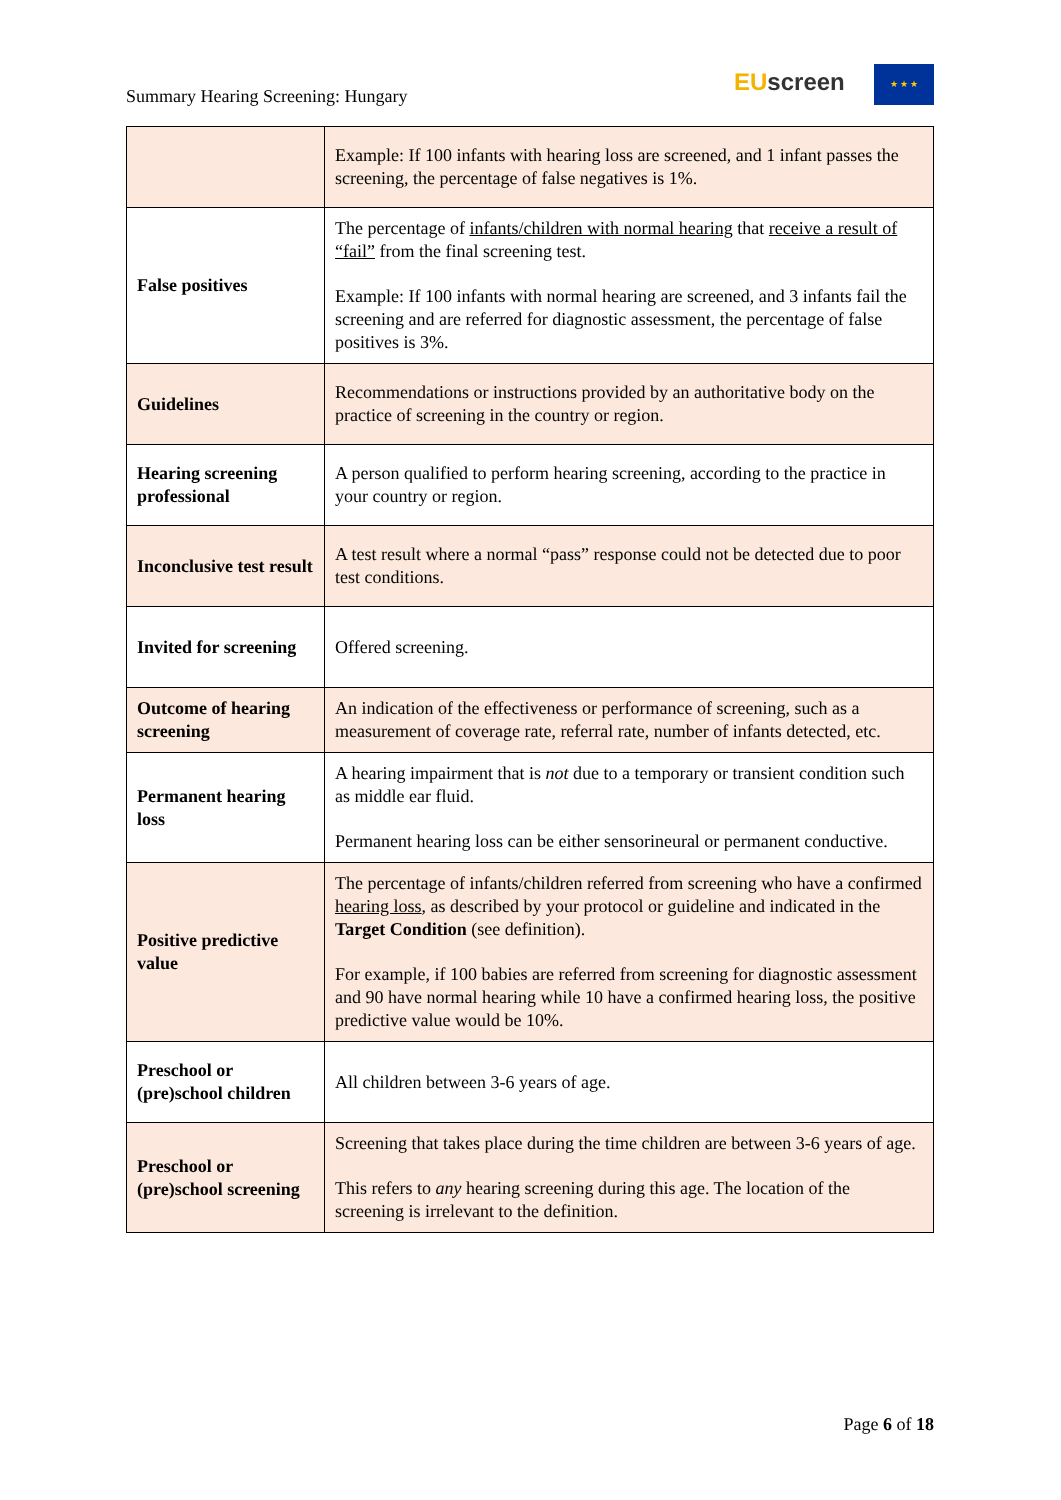Summary Hearing Screening: Hungary
EUscreen ★ ★ ★
| | Example: If 100 infants with hearing loss are screened, and 1 infant passes the screening, the percentage of false negatives is 1%. |
| False positives | The percentage of infants/children with normal hearing that receive a result of “fail” from the final screening test. Example: If 100 infants with normal hearing are screened, and 3 infants fail the screening and are referred for diagnostic assessment, the percentage of false positives is 3%. |
| Guidelines | Recommendations or instructions provided by an authoritative body on the practice of screening in the country or region. |
| Hearing screening professional | A person qualified to perform hearing screening, according to the practice in your country or region. |
| Inconclusive test result | A test result where a normal “pass” response could not be detected due to poor test conditions. |
| Invited for screening | Offered screening. |
| Outcome of hearing screening | An indication of the effectiveness or performance of screening, such as a measurement of coverage rate, referral rate, number of infants detected, etc. |
| Permanent hearing loss | A hearing impairment that is not due to a temporary or transient condition such as middle ear fluid. Permanent hearing loss can be either sensorineural or permanent conductive. |
| Positive predictive value | The percentage of infants/children referred from screening who have a confirmed hearing loss , as described by your protocol or guideline and indicated in the Target Condition (see definition). For example, if 100 babies are referred from screening for diagnostic assessment and 90 have normal hearing while 10 have a confirmed hearing loss, the positive predictive value would be 10%. |
| Preschool or (pre)school children | All children between 3-6 years of age. |
| Preschool or (pre)school screening | Screening that takes place during the time children are between 3-6 years of age. This refers to any hearing screening during this age. The location of the screening is irrelevant to the definition. |
Page 6 of 18